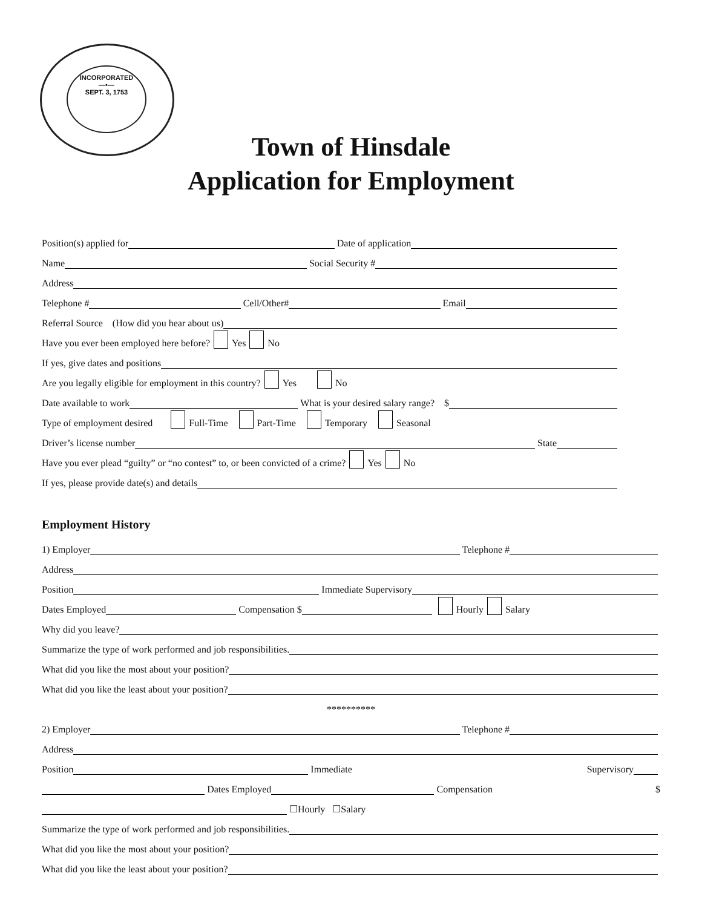INCORPORATED
—•—
SEPT. 3, 1753
Town of Hinsdale
Application for Employment
Position(s) applied for Date of application
Name Social Security #
Address
Telephone # Cell/Other# Email
Referral Source (How did you hear about us)
Have you ever been employed here before? Yes No
If yes, give dates and positions
Are you legally eligible for employment in this country? Yes No
Date available to work What is your desired salary range? $
Type of employment desired Full-Time Part-Time Temporary Seasonal
Driver’s license number State
Have you ever plead “guilty” or “no contest” to, or been convicted of a crime? Yes No
If yes, please provide date(s) and details
Employment History
1) Employer Telephone #
Address
Position Immediate Supervisory
Dates Employed Compensation $ Hourly Salary
Why did you leave?
Summarize the type of work performed and job responsibilities.
What did you like the most about your position?
What did you like the least about your position?
**********
2) Employer Telephone #
Address
Position Immediate Supervisory
Dates Employed Compensation $
☐Hourly ☐Salary
Summarize the type of work performed and job responsibilities.
What did you like the most about your position?
What did you like the least about your position?